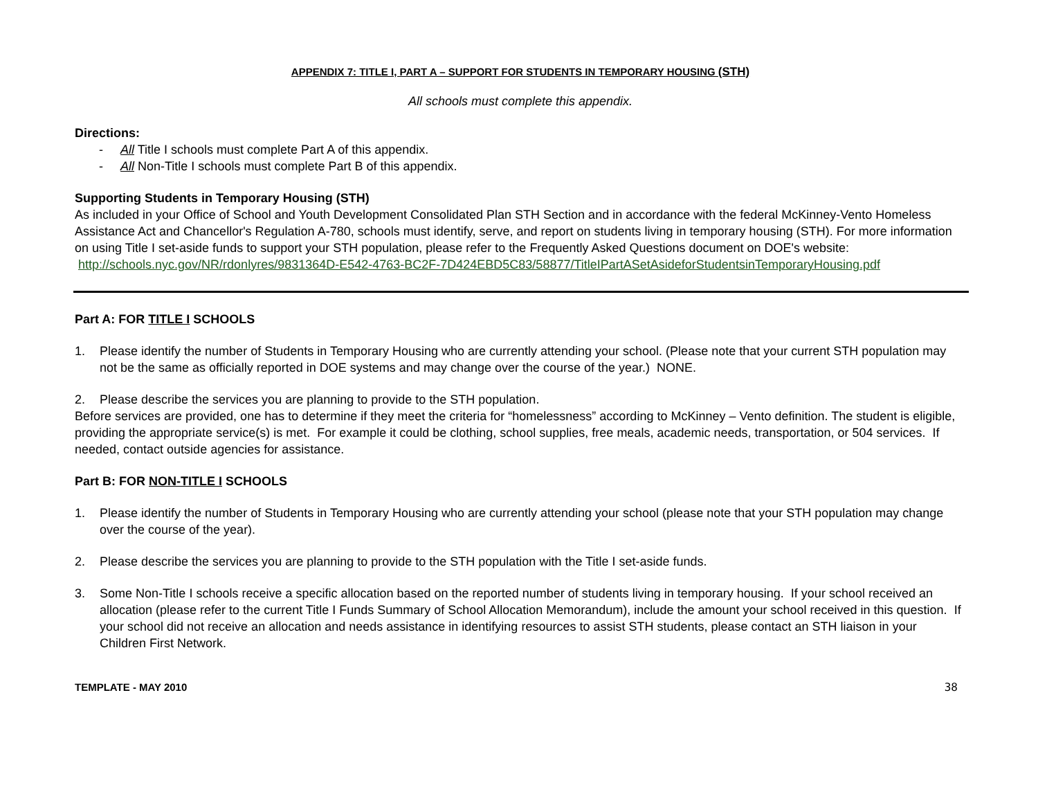APPENDIX 7: TITLE I, PART A – SUPPORT FOR STUDENTS IN TEMPORARY HOUSING (STH)
All schools must complete this appendix.
Directions:
- All Title I schools must complete Part A of this appendix.
- All Non-Title I schools must complete Part B of this appendix.
Supporting Students in Temporary Housing (STH)
As included in your Office of School and Youth Development Consolidated Plan STH Section and in accordance with the federal McKinney-Vento Homeless Assistance Act and Chancellor's Regulation A-780, schools must identify, serve, and report on students living in temporary housing (STH). For more information on using Title I set-aside funds to support your STH population, please refer to the Frequently Asked Questions document on DOE's website: http://schools.nyc.gov/NR/rdonlyres/9831364D-E542-4763-BC2F-7D424EBD5C83/58877/TitleIPartASetAsideforStudentsinTemporaryHousing.pdf
Part A: FOR TITLE I SCHOOLS
1. Please identify the number of Students in Temporary Housing who are currently attending your school. (Please note that your current STH population may not be the same as officially reported in DOE systems and may change over the course of the year.) NONE.
2. Please describe the services you are planning to provide to the STH population.
Before services are provided, one has to determine if they meet the criteria for “homelessness” according to McKinney – Vento definition. The student is eligible, providing the appropriate service(s) is met. For example it could be clothing, school supplies, free meals, academic needs, transportation, or 504 services. If needed, contact outside agencies for assistance.
Part B: FOR NON-TITLE I SCHOOLS
1. Please identify the number of Students in Temporary Housing who are currently attending your school (please note that your STH population may change over the course of the year).
2. Please describe the services you are planning to provide to the STH population with the Title I set-aside funds.
3. Some Non-Title I schools receive a specific allocation based on the reported number of students living in temporary housing. If your school received an allocation (please refer to the current Title I Funds Summary of School Allocation Memorandum), include the amount your school received in this question. If your school did not receive an allocation and needs assistance in identifying resources to assist STH students, please contact an STH liaison in your Children First Network.
TEMPLATE - MAY 2010 38